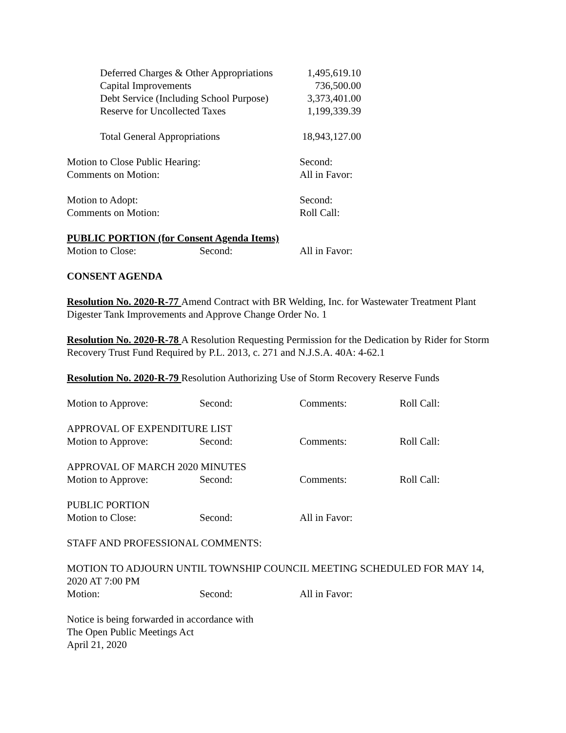| Deferred Charges & Other Appropriations | 1,495,619.10 |
| Capital Improvements | 736,500.00 |
| Debt Service (Including School Purpose) | 3,373,401.00 |
| Reserve for Uncollected Taxes | 1,199,339.39 |
| Total General Appropriations | 18,943,127.00 |
| Motion to Close Public Hearing: | Second: |
| Comments on Motion: | All in Favor: |
| Motion to Adopt: | Second: |
| Comments on Motion: | Roll Call: |
PUBLIC PORTION (for Consent Agenda Items)
| Motion to Close: | Second: | All in Favor: |
CONSENT AGENDA
Resolution No. 2020-R-77 Amend Contract with BR Welding, Inc. for Wastewater Treatment Plant Digester Tank Improvements and Approve Change Order No. 1
Resolution No. 2020-R-78 A Resolution Requesting Permission for the Dedication by Rider for Storm Recovery Trust Fund Required by P.L. 2013, c. 271 and N.J.S.A. 40A: 4-62.1
Resolution No. 2020-R-79 Resolution Authorizing Use of Storm Recovery Reserve Funds
| Motion to Approve: | Second: | Comments: | Roll Call: |
| APPROVAL OF EXPENDITURE LIST | | | |
| Motion to Approve: | Second: | Comments: | Roll Call: |
| APPROVAL OF MARCH 2020 MINUTES | | | |
| Motion to Approve: | Second: | Comments: | Roll Call: |
| PUBLIC PORTION | | | |
| Motion to Close: | Second: | All in Favor: | |
STAFF AND PROFESSIONAL COMMENTS:
MOTION TO ADJOURN UNTIL TOWNSHIP COUNCIL MEETING SCHEDULED FOR MAY 14, 2020 AT 7:00 PM
| Motion: | Second: | All in Favor: |
Notice is being forwarded in accordance with
The Open Public Meetings Act
April 21, 2020